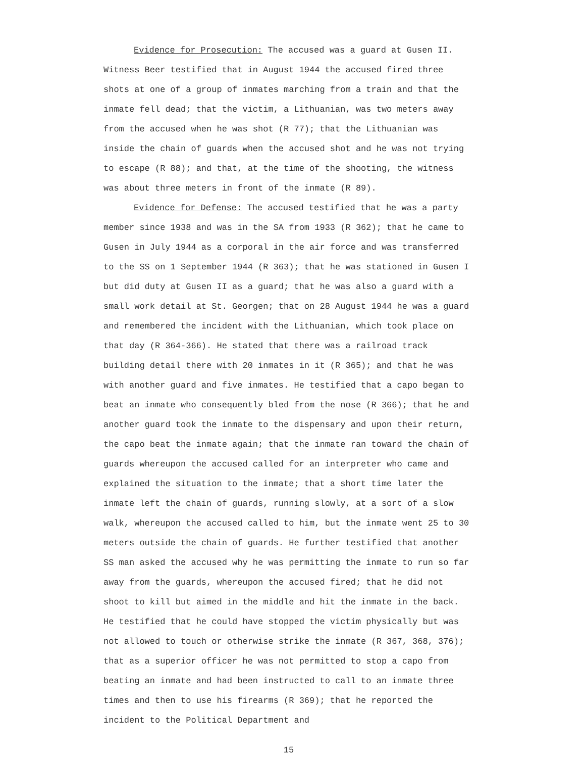Evidence for Prosecution: The accused was a guard at Gusen II. Witness Beer testified that in August 1944 the accused fired three shots at one of a group of inmates marching from a train and that the inmate fell dead; that the victim, a Lithuanian, was two meters away from the accused when he was shot (R 77); that the Lithuanian was inside the chain of guards when the accused shot and he was not trying to escape (R 88); and that, at the time of the shooting, the witness was about three meters in front of the inmate (R 89).
Evidence for Defense: The accused testified that he was a party member since 1938 and was in the SA from 1933 (R 362); that he came to Gusen in July 1944 as a corporal in the air force and was transferred to the SS on 1 September 1944 (R 363); that he was stationed in Gusen I but did duty at Gusen II as a guard; that he was also a guard with a small work detail at St. Georgen; that on 28 August 1944 he was a guard and remembered the incident with the Lithuanian, which took place on that day (R 364-366). He stated that there was a railroad track building detail there with 20 inmates in it (R 365); and that he was with another guard and five inmates. He testified that a capo began to beat an inmate who consequently bled from the nose (R 366); that he and another guard took the inmate to the dispensary and upon their return, the capo beat the inmate again; that the inmate ran toward the chain of guards whereupon the accused called for an interpreter who came and explained the situation to the inmate; that a short time later the inmate left the chain of guards, running slowly, at a sort of a slow walk, whereupon the accused called to him, but the inmate went 25 to 30 meters outside the chain of guards. He further testified that another SS man asked the accused why he was permitting the inmate to run so far away from the guards, whereupon the accused fired; that he did not shoot to kill but aimed in the middle and hit the inmate in the back. He testified that he could have stopped the victim physically but was not allowed to touch or otherwise strike the inmate (R 367, 368, 376); that as a superior officer he was not permitted to stop a capo from beating an inmate and had been instructed to call to an inmate three times and then to use his firearms (R 369); that he reported the incident to the Political Department and
15